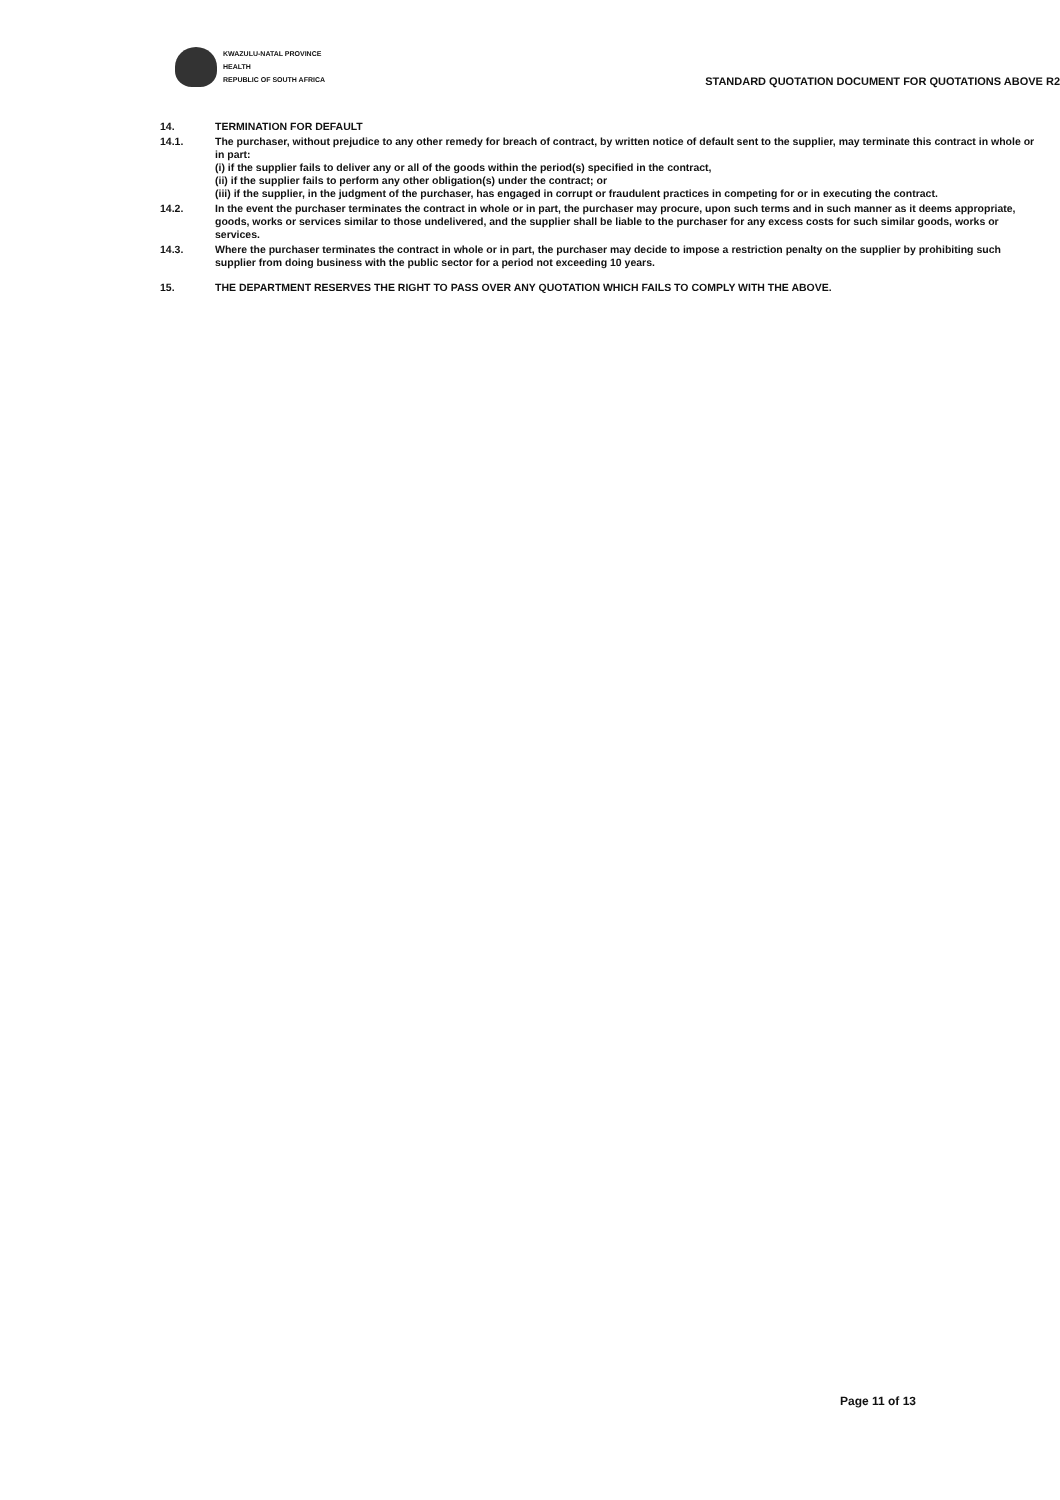KWAZULU-NATAL PROVINCE
HEALTH
REPUBLIC OF SOUTH AFRICA
STANDARD QUOTATION DOCUMENT FOR QUOTATIONS ABOVE R2
14. TERMINATION FOR DEFAULT
14.1. The purchaser, without prejudice to any other remedy for breach of contract, by written notice of default sent to the supplier, may terminate this contract in whole or in part:
(i) if the supplier fails to deliver any or all of the goods within the period(s) specified in the contract,
(ii) if the supplier fails to perform any other obligation(s) under the contract; or
(iii) if the supplier, in the judgment of the purchaser, has engaged in corrupt or fraudulent practices in competing for or in executing the contract.
14.2. In the event the purchaser terminates the contract in whole or in part, the purchaser may procure, upon such terms and in such manner as it deems appropriate, goods, works or services similar to those undelivered, and the supplier shall be liable to the purchaser for any excess costs for such similar goods, works or services.
14.3. Where the purchaser terminates the contract in whole or in part, the purchaser may decide to impose a restriction penalty on the supplier by prohibiting such supplier from doing business with the public sector for a period not exceeding 10 years.
15. THE DEPARTMENT RESERVES THE RIGHT TO PASS OVER ANY QUOTATION WHICH FAILS TO COMPLY WITH THE ABOVE.
Page 11 of 13